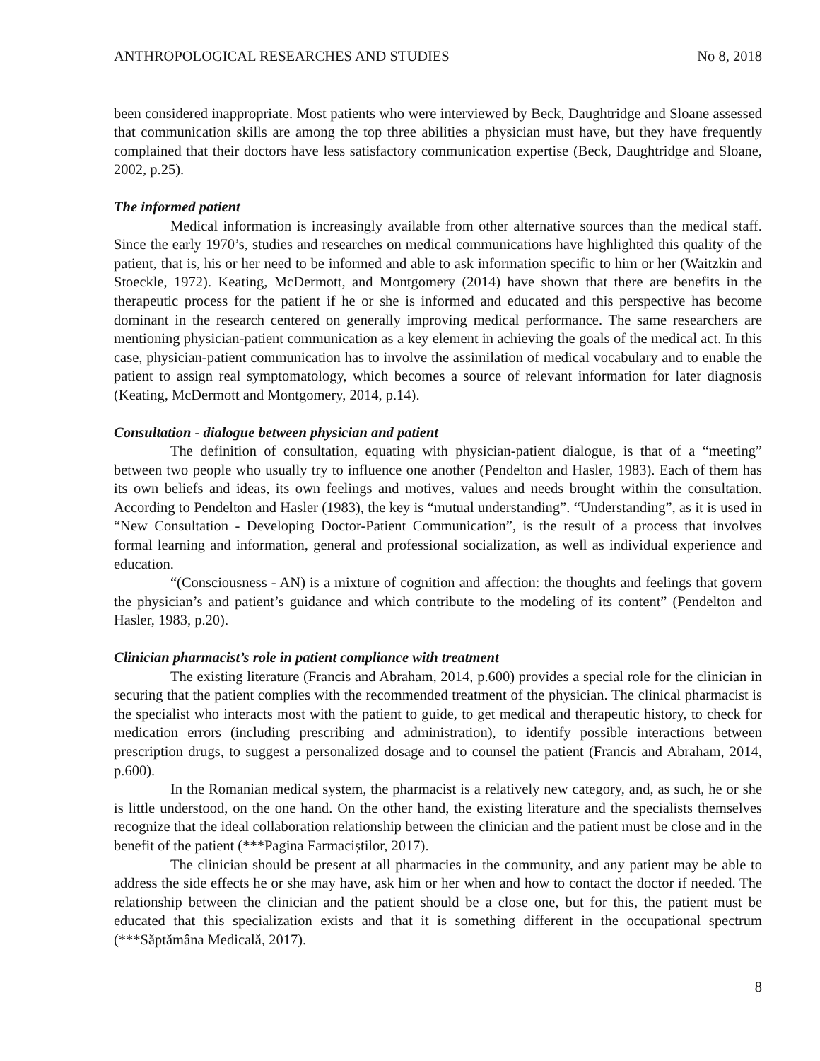ANTHROPOLOGICAL RESEARCHES AND STUDIES No 8, 2018
been considered inappropriate. Most patients who were interviewed by Beck, Daughtridge and Sloane assessed that communication skills are among the top three abilities a physician must have, but they have frequently complained that their doctors have less satisfactory communication expertise (Beck, Daughtridge and Sloane, 2002, p.25).
The informed patient
Medical information is increasingly available from other alternative sources than the medical staff. Since the early 1970’s, studies and researches on medical communications have highlighted this quality of the patient, that is, his or her need to be informed and able to ask information specific to him or her (Waitzkin and Stoeckle, 1972). Keating, McDermott, and Montgomery (2014) have shown that there are benefits in the therapeutic process for the patient if he or she is informed and educated and this perspective has become dominant in the research centered on generally improving medical performance. The same researchers are mentioning physician-patient communication as a key element in achieving the goals of the medical act. In this case, physician-patient communication has to involve the assimilation of medical vocabulary and to enable the patient to assign real symptomatology, which becomes a source of relevant information for later diagnosis (Keating, McDermott and Montgomery, 2014, p.14).
Consultation - dialogue between physician and patient
The definition of consultation, equating with physician-patient dialogue, is that of a “meeting” between two people who usually try to influence one another (Pendelton and Hasler, 1983). Each of them has its own beliefs and ideas, its own feelings and motives, values and needs brought within the consultation. According to Pendelton and Hasler (1983), the key is “mutual understanding”. “Understanding”, as it is used in “New Consultation - Developing Doctor-Patient Communication”, is the result of a process that involves formal learning and information, general and professional socialization, as well as individual experience and education.
“(Consciousness - AN) is a mixture of cognition and affection: the thoughts and feelings that govern the physician’s and patient’s guidance and which contribute to the modeling of its content” (Pendelton and Hasler, 1983, p.20).
Clinician pharmacist’s role in patient compliance with treatment
The existing literature (Francis and Abraham, 2014, p.600) provides a special role for the clinician in securing that the patient complies with the recommended treatment of the physician. The clinical pharmacist is the specialist who interacts most with the patient to guide, to get medical and therapeutic history, to check for medication errors (including prescribing and administration), to identify possible interactions between prescription drugs, to suggest a personalized dosage and to counsel the patient (Francis and Abraham, 2014, p.600).
In the Romanian medical system, the pharmacist is a relatively new category, and, as such, he or she is little understood, on the one hand. On the other hand, the existing literature and the specialists themselves recognize that the ideal collaboration relationship between the clinician and the patient must be close and in the benefit of the patient (***Pagina Farmaciștilor, 2017).
The clinician should be present at all pharmacies in the community, and any patient may be able to address the side effects he or she may have, ask him or her when and how to contact the doctor if needed. The relationship between the clinician and the patient should be a close one, but for this, the patient must be educated that this specialization exists and that it is something different in the occupational spectrum (***Săptămâna Medicală, 2017).
8